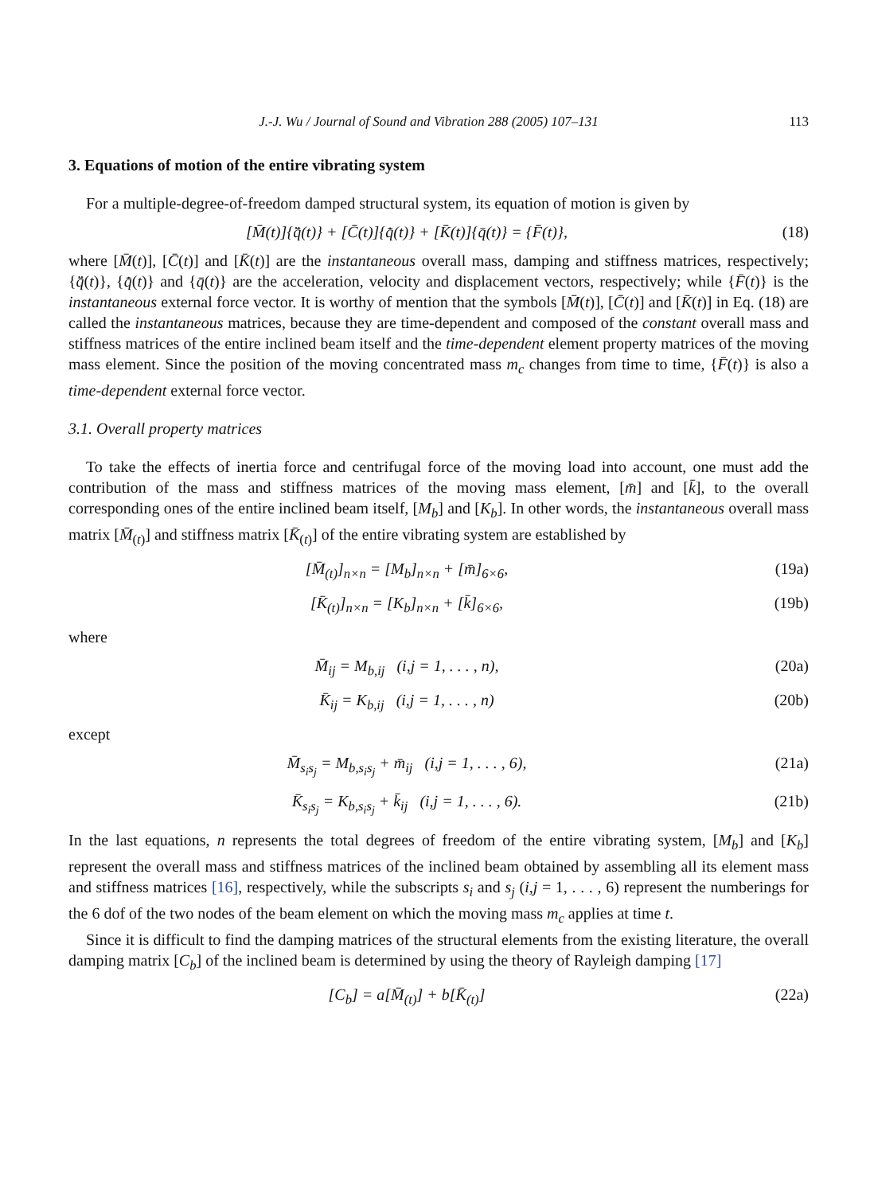J.-J. Wu / Journal of Sound and Vibration 288 (2005) 107–131 113
3. Equations of motion of the entire vibrating system
For a multiple-degree-of-freedom damped structural system, its equation of motion is given by
[M̄(t)]{q̈̄(t)} + [C̄(t)]{q̇̄(t)} + [K̄(t)]{q̄(t)} = {F̄(t)}, (18)
where [M̄(t)], [C̄(t)] and [K̄(t)] are the instantaneous overall mass, damping and stiffness matrices, respectively; {q̈̄(t)}, {q̇̄(t)} and {q̄(t)} are the acceleration, velocity and displacement vectors, respectively; while {F̄(t)} is the instantaneous external force vector. It is worthy of mention that the symbols [M̄(t)], [C̄(t)] and [K̄(t)] in Eq. (18) are called the instantaneous matrices, because they are time-dependent and composed of the constant overall mass and stiffness matrices of the entire inclined beam itself and the time-dependent element property matrices of the moving mass element. Since the position of the moving concentrated mass m<sub>c</sub> changes from time to time, {F̄(t)} is also a time-dependent external force vector.
3.1. Overall property matrices
To take the effects of inertia force and centrifugal force of the moving load into account, one must add the contribution of the mass and stiffness matrices of the moving mass element, [m̄] and [k̄], to the overall corresponding ones of the entire inclined beam itself, [M<sub>b</sub>] and [K<sub>b</sub>]. In other words, the instantaneous overall mass matrix [M̄<sub>(t)</sub>] and stiffness matrix [K̄<sub>(t)</sub>] of the entire vibrating system are established by
[M̄<sub>(t)</sub>]<sub>n×n</sub> = [M<sub>b</sub>]<sub>n×n</sub> + [m̄]<sub>6×6</sub>, (19a)
[K̄<sub>(t)</sub>]<sub>n×n</sub> = [K<sub>b</sub>]<sub>n×n</sub> + [k̄]<sub>6×6</sub>, (19b)
where
M̄<sub>ij</sub> = M<sub>b,ij</sub> (i,j = 1, . . . , n), (20a)
K̄<sub>ij</sub> = K<sub>b,ij</sub> (i,j = 1, . . . , n) (20b)
except
M̄<sub>s<sub>i</sub>s<sub>j</sub></sub> = M<sub>b,s<sub>i</sub>s<sub>j</sub></sub> + m̄<sub>ij</sub> (i,j = 1, . . . , 6), (21a)
K̄<sub>s<sub>i</sub>s<sub>j</sub></sub> = K<sub>b,s<sub>i</sub>s<sub>j</sub></sub> + k̄<sub>ij</sub> (i,j = 1, . . . , 6). (21b)
In the last equations, n represents the total degrees of freedom of the entire vibrating system, [M<sub>b</sub>] and [K<sub>b</sub>] represent the overall mass and stiffness matrices of the inclined beam obtained by assembling all its element mass and stiffness matrices [16], respectively, while the subscripts s<sub>i</sub> and s<sub>j</sub> (i,j = 1, . . . , 6) represent the numberings for the 6 dof of the two nodes of the beam element on which the moving mass m<sub>c</sub> applies at time t.
Since it is difficult to find the damping matrices of the structural elements from the existing literature, the overall damping matrix [C<sub>b</sub>] of the inclined beam is determined by using the theory of Rayleigh damping [17]
[C<sub>b</sub>] = a[M̄<sub>(t)</sub>] + b[K̄<sub>(t)</sub>] (22a)